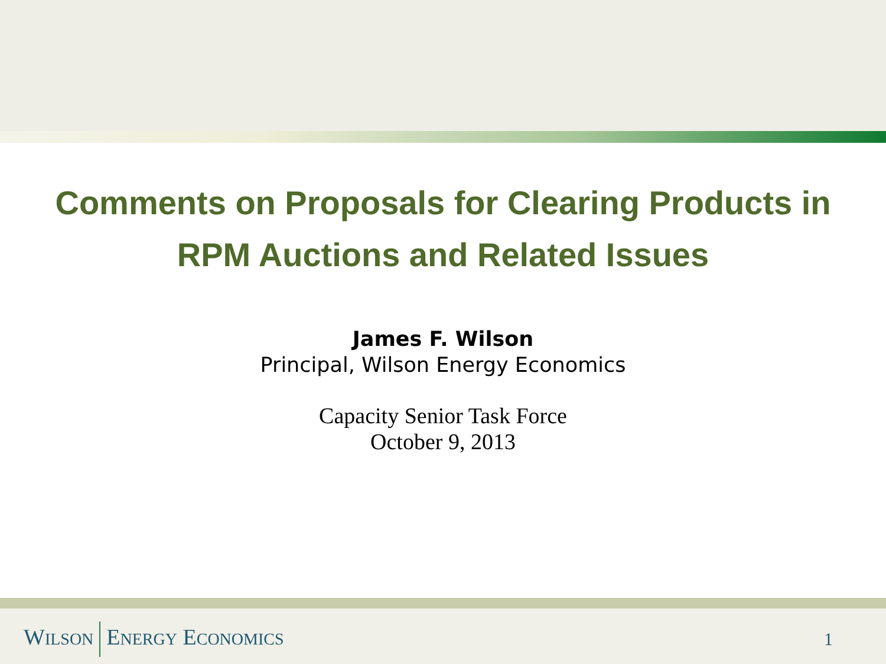Comments on Proposals for Clearing Products in RPM Auctions and Related Issues
James F. Wilson
Principal, Wilson Energy Economics
Capacity Senior Task Force
October 9, 2013
WILSON ENERGY ECONOMICS 1